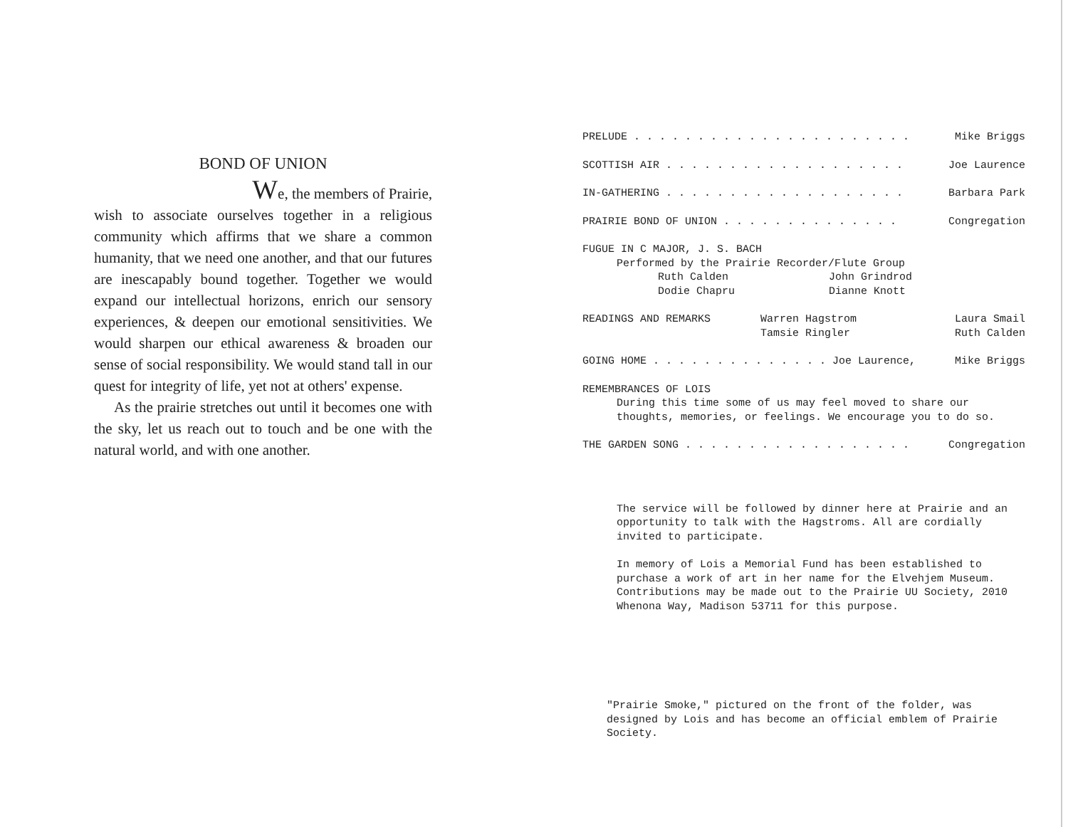BOND OF UNION
We, the members of Prairie,
wish to associate ourselves together in a religious community which affirms that we share a common humanity, that we need one another, and that our futures are inescapably bound together. Together we would expand our intellectual horizons, enrich our sensory experiences, & deepen our emotional sensitivities. We would sharpen our ethical awareness & broaden our sense of social responsibility. We would stand tall in our quest for integrity of life, yet not at others' expense.
As the prairie stretches out until it becomes one with the sky, let us reach out to touch and be one with the natural world, and with one another.
PRELUDE . . . . . . . . . . . . . . . . . . . . . . Mike Briggs
SCOTTISH AIR . . . . . . . . . . . . . . . . . . . Joe Laurence
IN-GATHERING . . . . . . . . . . . . . . . . . . . Barbara Park
PRAIRIE BOND OF UNION . . . . . . . . . . . . . . Congregation
FUGUE IN C MAJOR, J. S. BACH
Performed by the Prairie Recorder/Flute Group
Ruth Calden John Grindrod Dodie Chapru Dianne Knott
READINGS AND REMARKS Warren Hagstrom
Tamsie Ringler Laura Smail
Ruth Calden
GOING HOME . . . . . . . . . . . . . . Joe Laurence, Mike Briggs
REMEMBRANCES OF LOIS
During this time some of us may feel moved to share our thoughts, memories, or feelings. We encourage you to do so.
THE GARDEN SONG . . . . . . . . . . . . . . . . . . Congregation
The service will be followed by dinner here at Prairie and an opportunity to talk with the Hagstroms. All are cordially invited to participate.
In memory of Lois a Memorial Fund has been established to purchase a work of art in her name for the Elvehjem Museum. Contributions may be made out to the Prairie UU Society, 2010 Whenona Way, Madison 53711 for this purpose.
"Prairie Smoke," pictured on the front of the folder, was designed by Lois and has become an official emblem of Prairie Society.